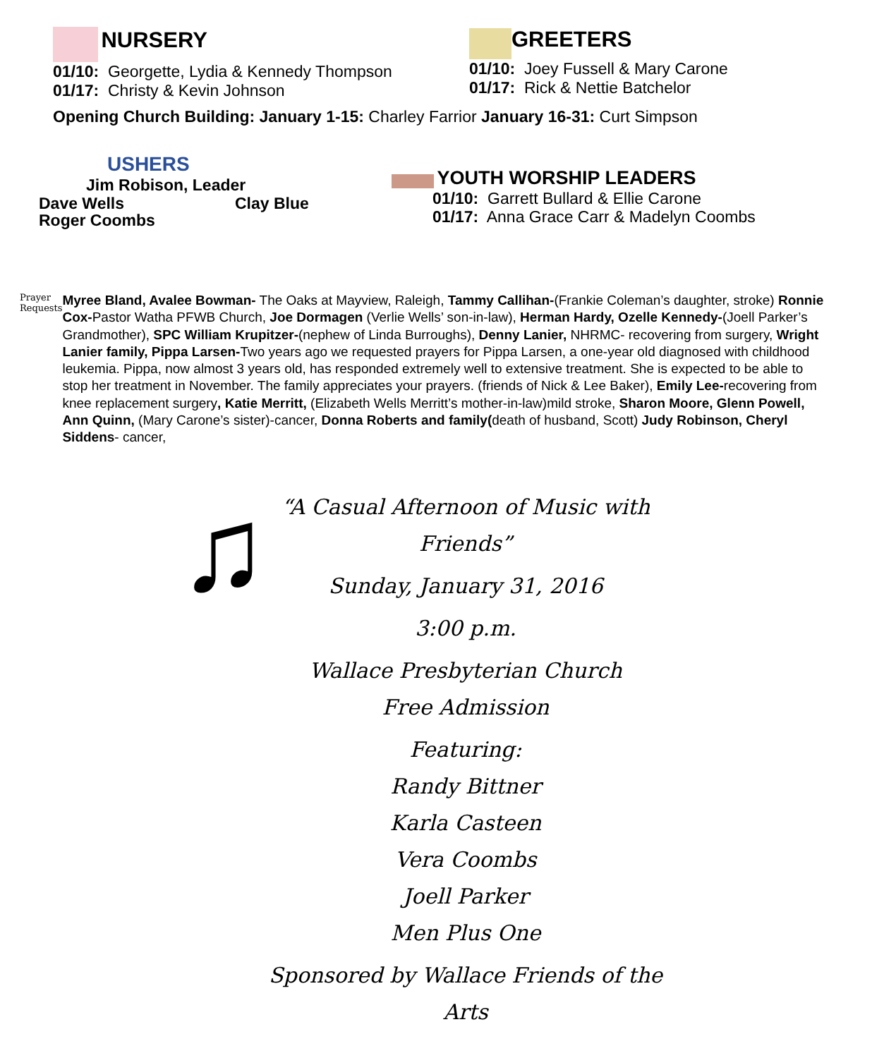NURSERY
01/10: Georgette, Lydia & Kennedy Thompson
01/17: Christy & Kevin Johnson
GREETERS
01/10: Joey Fussell & Mary Carone
01/17: Rick & Nettie Batchelor
Opening Church Building: January 1-15: Charley Farrior January 16-31: Curt Simpson
USHERS
Jim Robison, Leader
Dave Wells Clay Blue
Roger Coombs
YOUTH WORSHIP LEADERS
01/10: Garrett Bullard & Ellie Carone
01/17: Anna Grace Carr & Madelyn Coombs
Prayer Requests
Myree Bland, Avalee Bowman- The Oaks at Mayview, Raleigh, Tammy Callihan-(Frankie Coleman’s daughter, stroke) Ronnie Cox-Pastor Watha PFWB Church, Joe Dormagen (Verlie Wells’ son-in-law), Herman Hardy, Ozelle Kennedy-(Joell Parker’s Grandmother), SPC William Krupitzer-(nephew of Linda Burroughs), Denny Lanier, NHRMC- recovering from surgery, Wright Lanier family, Pippa Larsen-Two years ago we requested prayers for Pippa Larsen, a one-year old diagnosed with childhood leukemia. Pippa, now almost 3 years old, has responded extremely well to extensive treatment. She is expected to be able to stop her treatment in November. The family appreciates your prayers. (friends of Nick & Lee Baker), Emily Lee-recovering from knee replacement surgery, Katie Merritt, (Elizabeth Wells Merritt’s mother-in-law)mild stroke, Sharon Moore, Glenn Powell, Ann Quinn, (Mary Carone’s sister)-cancer, Donna Roberts and family(death of husband, Scott) Judy Robinson, Cheryl Siddens- cancer,
♫
“A Casual Afternoon of Music with
Friends”
Sunday, January 31, 2016
3:00 p.m.
Wallace Presbyterian Church
Free Admission
Featuring:
Randy Bittner
Karla Casteen
Vera Coombs
Joell Parker
Men Plus One
Sponsored by Wallace Friends of the Arts